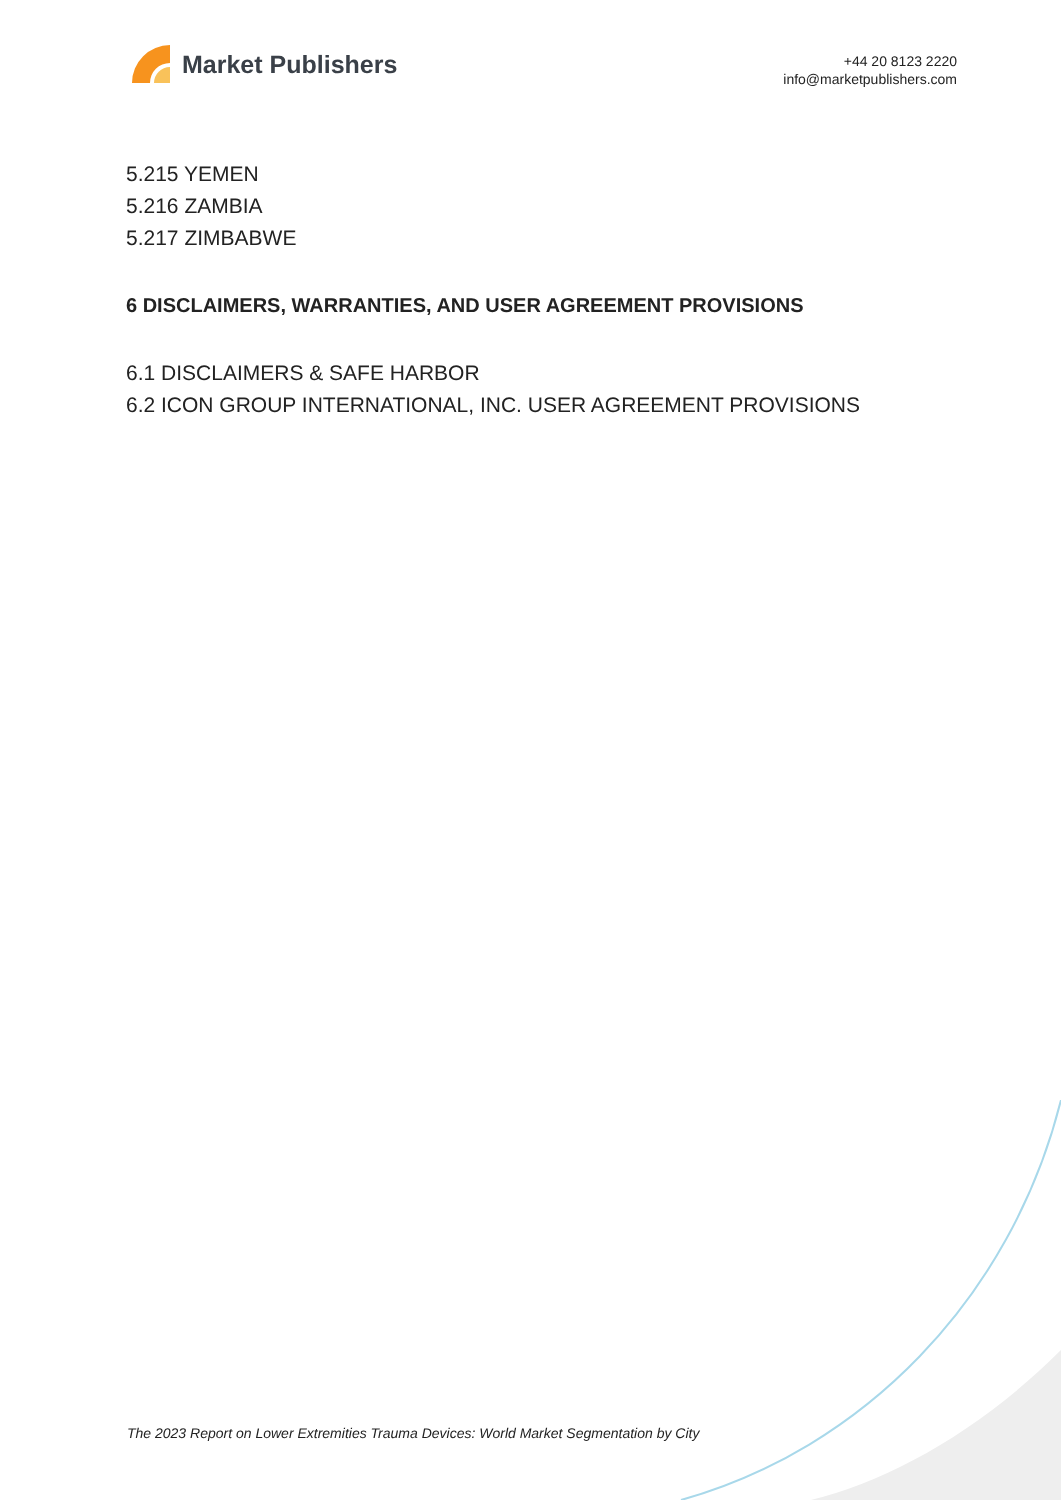Market Publishers
+44 20 8123 2220
info@marketpublishers.com
5.215 YEMEN
5.216 ZAMBIA
5.217 ZIMBABWE
6 DISCLAIMERS, WARRANTIES, AND USER AGREEMENT PROVISIONS
6.1 DISCLAIMERS & SAFE HARBOR
6.2 ICON GROUP INTERNATIONAL, INC. USER AGREEMENT PROVISIONS
The 2023 Report on Lower Extremities Trauma Devices: World Market Segmentation by City